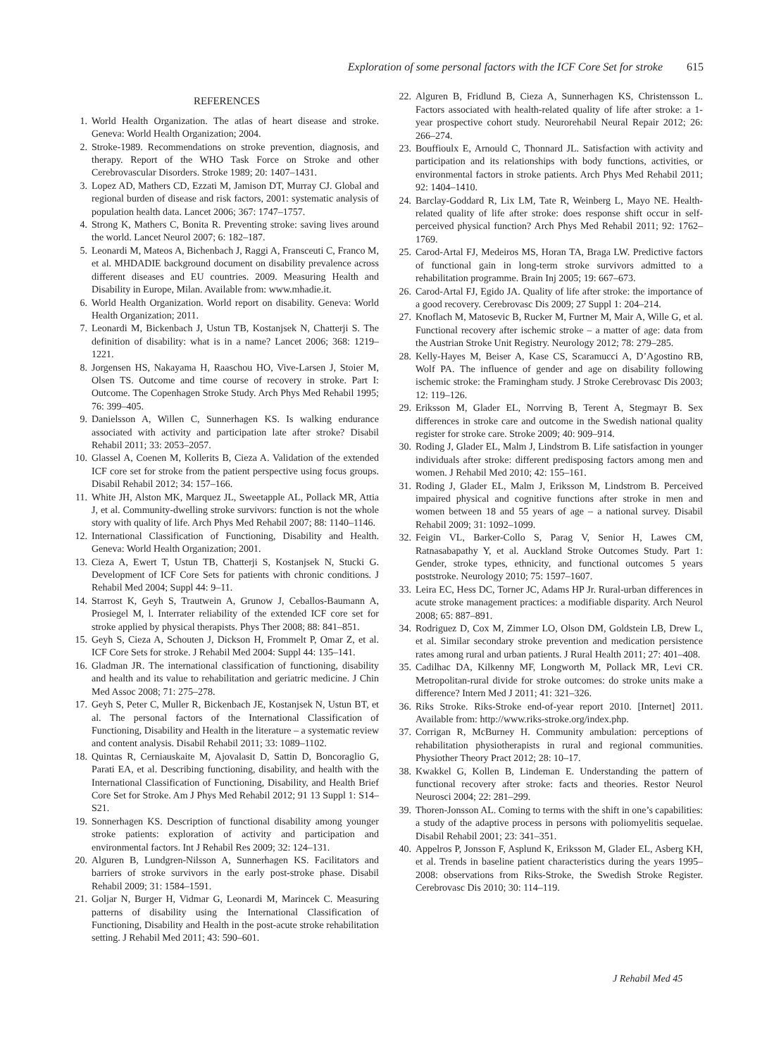Exploration of some personal factors with the ICF Core Set for stroke 615
REFERENCES
1. World Health Organization. The atlas of heart disease and stroke. Geneva: World Health Organization; 2004.
2. Stroke-1989. Recommendations on stroke prevention, diagnosis, and therapy. Report of the WHO Task Force on Stroke and other Cerebrovascular Disorders. Stroke 1989; 20: 1407–1431.
3. Lopez AD, Mathers CD, Ezzati M, Jamison DT, Murray CJ. Global and regional burden of disease and risk factors, 2001: systematic analysis of population health data. Lancet 2006; 367: 1747–1757.
4. Strong K, Mathers C, Bonita R. Preventing stroke: saving lives around the world. Lancet Neurol 2007; 6: 182–187.
5. Leonardi M, Mateos A, Bichenbach J, Raggi A, Fransceuti C, Franco M, et al. MHDADIE background document on disability prevalence across different diseases and EU countries. 2009. Measuring Health and Disability in Europe, Milan. Available from: www.mhadie.it.
6. World Health Organization. World report on disability. Geneva: World Health Organization; 2011.
7. Leonardi M, Bickenbach J, Ustun TB, Kostanjsek N, Chatterji S. The definition of disability: what is in a name? Lancet 2006; 368: 1219–1221.
8. Jorgensen HS, Nakayama H, Raaschou HO, Vive-Larsen J, Stoier M, Olsen TS. Outcome and time course of recovery in stroke. Part I: Outcome. The Copenhagen Stroke Study. Arch Phys Med Rehabil 1995; 76: 399–405.
9. Danielsson A, Willen C, Sunnerhagen KS. Is walking endurance associated with activity and participation late after stroke? Disabil Rehabil 2011; 33: 2053–2057.
10. Glassel A, Coenen M, Kollerits B, Cieza A. Validation of the extended ICF core set for stroke from the patient perspective using focus groups. Disabil Rehabil 2012; 34: 157–166.
11. White JH, Alston MK, Marquez JL, Sweetapple AL, Pollack MR, Attia J, et al. Community-dwelling stroke survivors: function is not the whole story with quality of life. Arch Phys Med Rehabil 2007; 88: 1140–1146.
12. International Classification of Functioning, Disability and Health. Geneva: World Health Organization; 2001.
13. Cieza A, Ewert T, Ustun TB, Chatterji S, Kostanjsek N, Stucki G. Development of ICF Core Sets for patients with chronic conditions. J Rehabil Med 2004; Suppl 44: 9–11.
14. Starrost K, Geyh S, Trautwein A, Grunow J, Ceballos-Baumann A, Prosiegel M, l. Interrater reliability of the extended ICF core set for stroke applied by physical therapists. Phys Ther 2008; 88: 841–851.
15. Geyh S, Cieza A, Schouten J, Dickson H, Frommelt P, Omar Z, et al. ICF Core Sets for stroke. J Rehabil Med 2004: Suppl 44: 135–141.
16. Gladman JR. The international classification of functioning, disability and health and its value to rehabilitation and geriatric medicine. J Chin Med Assoc 2008; 71: 275–278.
17. Geyh S, Peter C, Muller R, Bickenbach JE, Kostanjsek N, Ustun BT, et al. The personal factors of the International Classification of Functioning, Disability and Health in the literature – a systematic review and content analysis. Disabil Rehabil 2011; 33: 1089–1102.
18. Quintas R, Cerniauskaite M, Ajovalasit D, Sattin D, Boncoraglio G, Parati EA, et al. Describing functioning, disability, and health with the International Classification of Functioning, Disability, and Health Brief Core Set for Stroke. Am J Phys Med Rehabil 2012; 91 13 Suppl 1: S14–S21.
19. Sonnerhagen KS. Description of functional disability among younger stroke patients: exploration of activity and participation and environmental factors. Int J Rehabil Res 2009; 32: 124–131.
20. Alguren B, Lundgren-Nilsson A, Sunnerhagen KS. Facilitators and barriers of stroke survivors in the early post-stroke phase. Disabil Rehabil 2009; 31: 1584–1591.
21. Goljar N, Burger H, Vidmar G, Leonardi M, Marincek C. Measuring patterns of disability using the International Classification of Functioning, Disability and Health in the post-acute stroke rehabilitation setting. J Rehabil Med 2011; 43: 590–601.
22. Alguren B, Fridlund B, Cieza A, Sunnerhagen KS, Christensson L. Factors associated with health-related quality of life after stroke: a 1-year prospective cohort study. Neurorehabil Neural Repair 2012; 26: 266–274.
23. Bouffioulx E, Arnould C, Thonnard JL. Satisfaction with activity and participation and its relationships with body functions, activities, or environmental factors in stroke patients. Arch Phys Med Rehabil 2011; 92: 1404–1410.
24. Barclay-Goddard R, Lix LM, Tate R, Weinberg L, Mayo NE. Health-related quality of life after stroke: does response shift occur in self-perceived physical function? Arch Phys Med Rehabil 2011; 92: 1762–1769.
25. Carod-Artal FJ, Medeiros MS, Horan TA, Braga LW. Predictive factors of functional gain in long-term stroke survivors admitted to a rehabilitation programme. Brain Inj 2005; 19: 667–673.
26. Carod-Artal FJ, Egido JA. Quality of life after stroke: the importance of a good recovery. Cerebrovasc Dis 2009; 27 Suppl 1: 204–214.
27. Knoflach M, Matosevic B, Rucker M, Furtner M, Mair A, Wille G, et al. Functional recovery after ischemic stroke – a matter of age: data from the Austrian Stroke Unit Registry. Neurology 2012; 78: 279–285.
28. Kelly-Hayes M, Beiser A, Kase CS, Scaramucci A, D’Agostino RB, Wolf PA. The influence of gender and age on disability following ischemic stroke: the Framingham study. J Stroke Cerebrovasc Dis 2003; 12: 119–126.
29. Eriksson M, Glader EL, Norrving B, Terent A, Stegmayr B. Sex differences in stroke care and outcome in the Swedish national quality register for stroke care. Stroke 2009; 40: 909–914.
30. Roding J, Glader EL, Malm J, Lindstrom B. Life satisfaction in younger individuals after stroke: different predisposing factors among men and women. J Rehabil Med 2010; 42: 155–161.
31. Roding J, Glader EL, Malm J, Eriksson M, Lindstrom B. Perceived impaired physical and cognitive functions after stroke in men and women between 18 and 55 years of age – a national survey. Disabil Rehabil 2009; 31: 1092–1099.
32. Feigin VL, Barker-Collo S, Parag V, Senior H, Lawes CM, Ratnasabapathy Y, et al. Auckland Stroke Outcomes Study. Part 1: Gender, stroke types, ethnicity, and functional outcomes 5 years poststroke. Neurology 2010; 75: 1597–1607.
33. Leira EC, Hess DC, Torner JC, Adams HP Jr. Rural-urban differences in acute stroke management practices: a modifiable disparity. Arch Neurol 2008; 65: 887–891.
34. Rodriguez D, Cox M, Zimmer LO, Olson DM, Goldstein LB, Drew L, et al. Similar secondary stroke prevention and medication persistence rates among rural and urban patients. J Rural Health 2011; 27: 401–408.
35. Cadilhac DA, Kilkenny MF, Longworth M, Pollack MR, Levi CR. Metropolitan-rural divide for stroke outcomes: do stroke units make a difference? Intern Med J 2011; 41: 321–326.
36. Riks Stroke. Riks-Stroke end-of-year report 2010. [Internet] 2011. Available from: http://www.riks-stroke.org/index.php.
37. Corrigan R, McBurney H. Community ambulation: perceptions of rehabilitation physiotherapists in rural and regional communities. Physiother Theory Pract 2012; 28: 10–17.
38. Kwakkel G, Kollen B, Lindeman E. Understanding the pattern of functional recovery after stroke: facts and theories. Restor Neurol Neurosci 2004; 22: 281–299.
39. Thoren-Jonsson AL. Coming to terms with the shift in one’s capabilities: a study of the adaptive process in persons with poliomyelitis sequelae. Disabil Rehabil 2001; 23: 341–351.
40. Appelros P, Jonsson F, Asplund K, Eriksson M, Glader EL, Asberg KH, et al. Trends in baseline patient characteristics during the years 1995–2008: observations from Riks-Stroke, the Swedish Stroke Register. Cerebrovasc Dis 2010; 30: 114–119.
J Rehabil Med 45